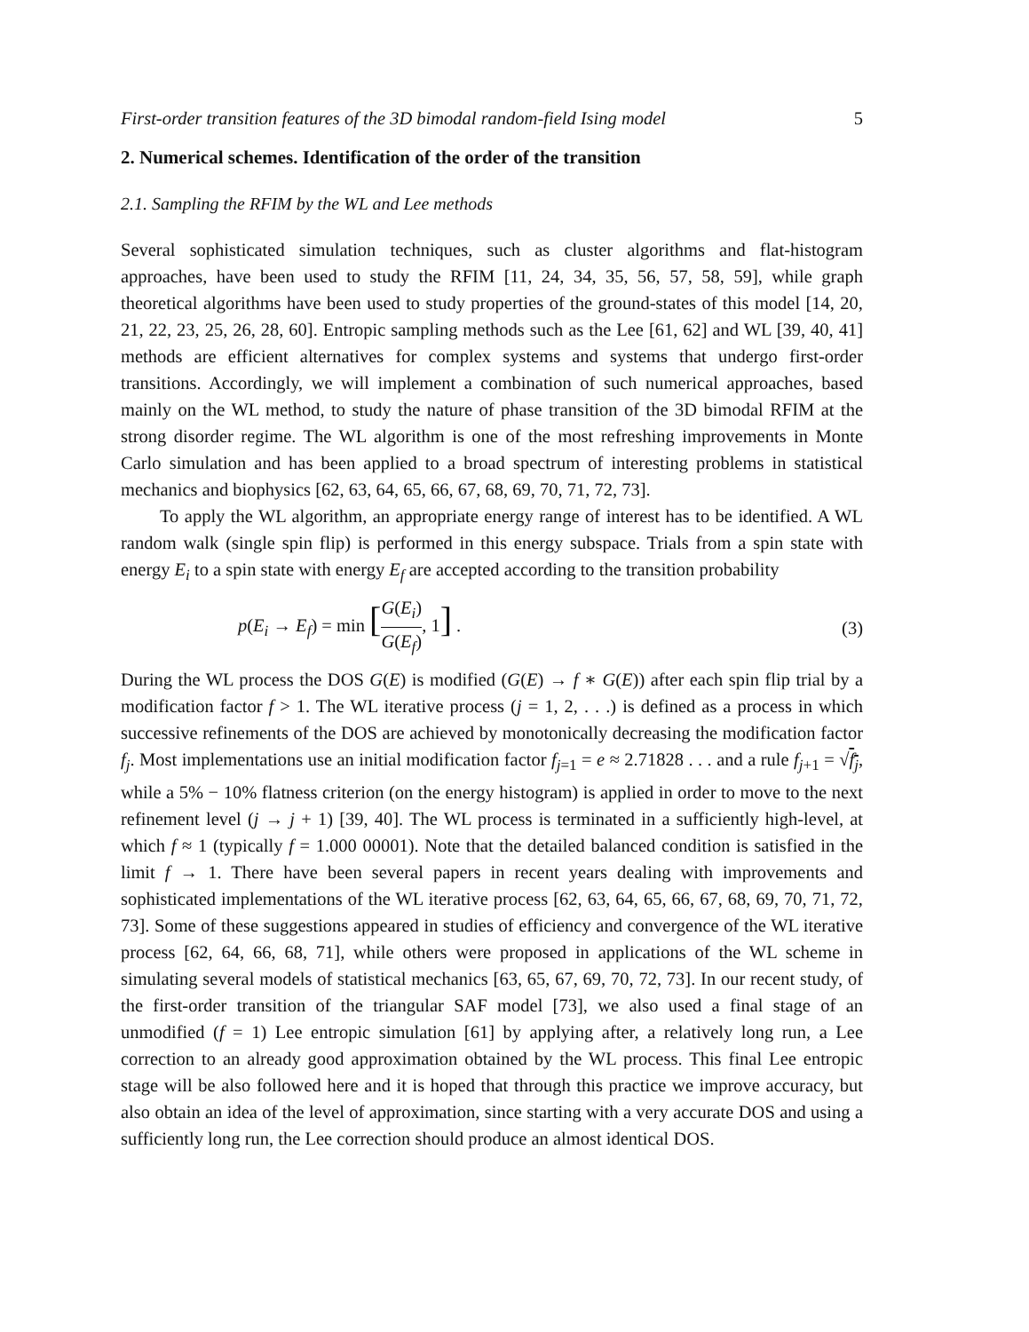First-order transition features of the 3D bimodal random-field Ising model 5
2. Numerical schemes. Identification of the order of the transition
2.1. Sampling the RFIM by the WL and Lee methods
Several sophisticated simulation techniques, such as cluster algorithms and flat-histogram approaches, have been used to study the RFIM [11, 24, 34, 35, 56, 57, 58, 59], while graph theoretical algorithms have been used to study properties of the ground-states of this model [14, 20, 21, 22, 23, 25, 26, 28, 60]. Entropic sampling methods such as the Lee [61, 62] and WL [39, 40, 41] methods are efficient alternatives for complex systems and systems that undergo first-order transitions. Accordingly, we will implement a combination of such numerical approaches, based mainly on the WL method, to study the nature of phase transition of the 3D bimodal RFIM at the strong disorder regime. The WL algorithm is one of the most refreshing improvements in Monte Carlo simulation and has been applied to a broad spectrum of interesting problems in statistical mechanics and biophysics [62, 63, 64, 65, 66, 67, 68, 69, 70, 71, 72, 73].
To apply the WL algorithm, an appropriate energy range of interest has to be identified. A WL random walk (single spin flip) is performed in this energy subspace. Trials from a spin state with energy E<sub>i</sub> to a spin state with energy E<sub>f</sub> are accepted according to the transition probability
p(E<sub>i</sub> → E<sub>f</sub>) = min [G(E<sub>i</sub>) G(E<sub>f</sub>), 1] . (3)
During the WL process the DOS G(E) is modified (G(E) → f ∗ G(E)) after each spin flip trial by a modification factor f > 1. The WL iterative process (j = 1, 2, . . .) is defined as a process in which successive refinements of the DOS are achieved by monotonically decreasing the modification factor f<sub>j</sub>. Most implementations use an initial modification factor f<sub>j=1</sub> = e ≈ 2.71828 . . . and a rule f<sub>j+1</sub> = √f<sub>j</sub>, while a 5% − 10% flatness criterion (on the energy histogram) is applied in order to move to the next refinement level (j → j + 1) [39, 40]. The WL process is terminated in a sufficiently high-level, at which f ≈ 1 (typically f = 1.000 00001). Note that the detailed balanced condition is satisfied in the limit f → 1. There have been several papers in recent years dealing with improvements and sophisticated implementations of the WL iterative process [62, 63, 64, 65, 66, 67, 68, 69, 70, 71, 72, 73]. Some of these suggestions appeared in studies of efficiency and convergence of the WL iterative process [62, 64, 66, 68, 71], while others were proposed in applications of the WL scheme in simulating several models of statistical mechanics [63, 65, 67, 69, 70, 72, 73]. In our recent study, of the first-order transition of the triangular SAF model [73], we also used a final stage of an unmodified (f = 1) Lee entropic simulation [61] by applying after, a relatively long run, a Lee correction to an already good approximation obtained by the WL process. This final Lee entropic stage will be also followed here and it is hoped that through this practice we improve accuracy, but also obtain an idea of the level of approximation, since starting with a very accurate DOS and using a sufficiently long run, the Lee correction should produce an almost identical DOS.